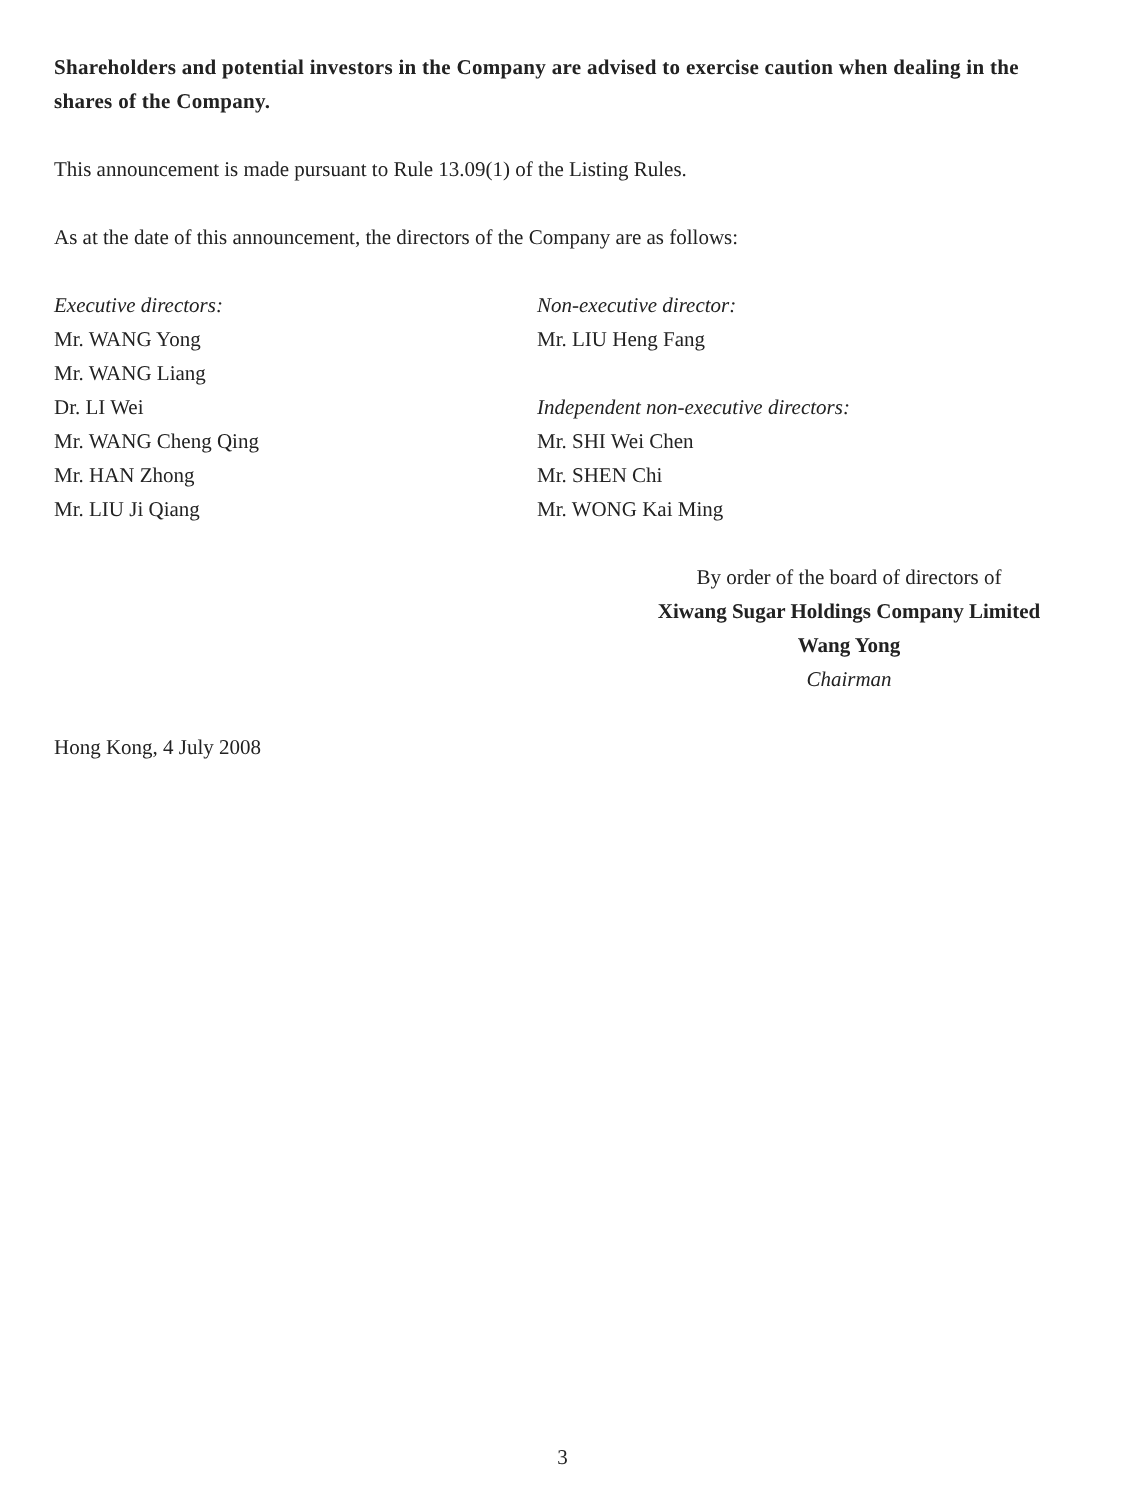Shareholders and potential investors in the Company are advised to exercise caution when dealing in the shares of the Company.
This announcement is made pursuant to Rule 13.09(1) of the Listing Rules.
As at the date of this announcement, the directors of the Company are as follows:
Executive directors:
Mr. WANG Yong
Mr. WANG Liang
Dr. LI Wei
Mr. WANG Cheng Qing
Mr. HAN Zhong
Mr. LIU Ji Qiang
Non-executive director:
Mr. LIU Heng Fang
Independent non-executive directors:
Mr. SHI Wei Chen
Mr. SHEN Chi
Mr. WONG Kai Ming
By order of the board of directors of
Xiwang Sugar Holdings Company Limited
Wang Yong
Chairman
Hong Kong, 4 July 2008
3